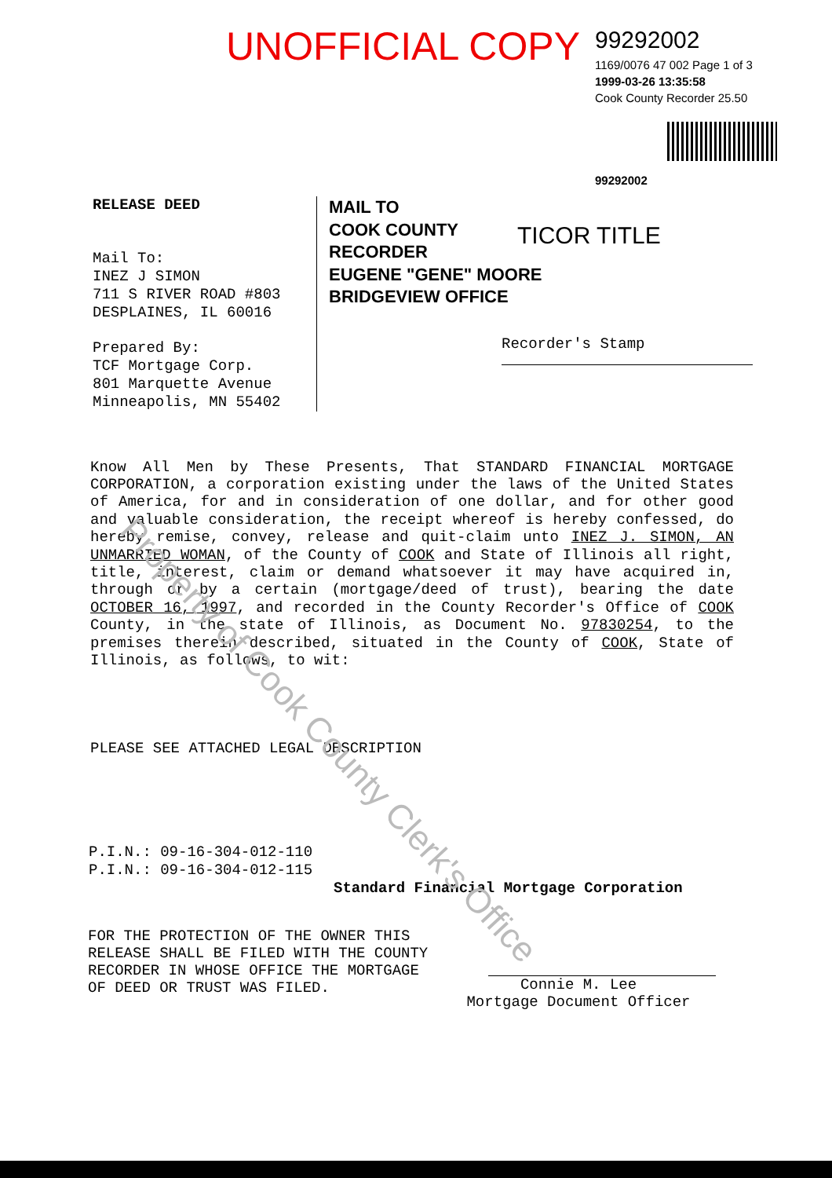UNOFFICIAL COPY
99292002
1169/0076 47 002 Page 1 of 3
1999-03-26 13:35:58
Cook County Recorder 25.50
99292002
RELEASE DEED
Mail To:
INEZ J SIMON
711 S RIVER ROAD #803
DESPLAINES, IL 60016
Prepared By:
TCF Mortgage Corp.
801 Marquette Avenue
Minneapolis, MN 55402
MAIL TO
COOK COUNTY
RECORDER
EUGENE "GENE" MOORE
BRIDGEVIEW OFFICE
TICOR TITLE
Recorder's Stamp
Know All Men by These Presents, That STANDARD FINANCIAL MORTGAGE CORPORATION, a corporation existing under the laws of the United States of America, for and in consideration of one dollar, and for other good and valuable consideration, the receipt whereof is hereby confessed, do hereby remise, convey, release and quit-claim unto INEZ J. SIMON, AN UNMARRIED WOMAN, of the County of COOK and State of Illinois all right, title, interest, claim or demand whatsoever it may have acquired in, through or by a certain (mortgage/deed of trust), bearing the date OCTOBER 16, 1997, and recorded in the County Recorder's Office of COOK County, in the state of Illinois, as Document No. 97830254, to the premises therein described, situated in the County of COOK, State of Illinois, as follows, to wit:
PLEASE SEE ATTACHED LEGAL DESCRIPTION
P.I.N.: 09-16-304-012-110
P.I.N.: 09-16-304-012-115
Standard Financial Mortgage Corporation
FOR THE PROTECTION OF THE OWNER THIS RELEASE SHALL BE FILED WITH THE COUNTY RECORDER IN WHOSE OFFICE THE MORTGAGE OF DEED OR TRUST WAS FILED.
Connie M. Lee
Mortgage Document Officer
Property of Cook County Clerk's Office